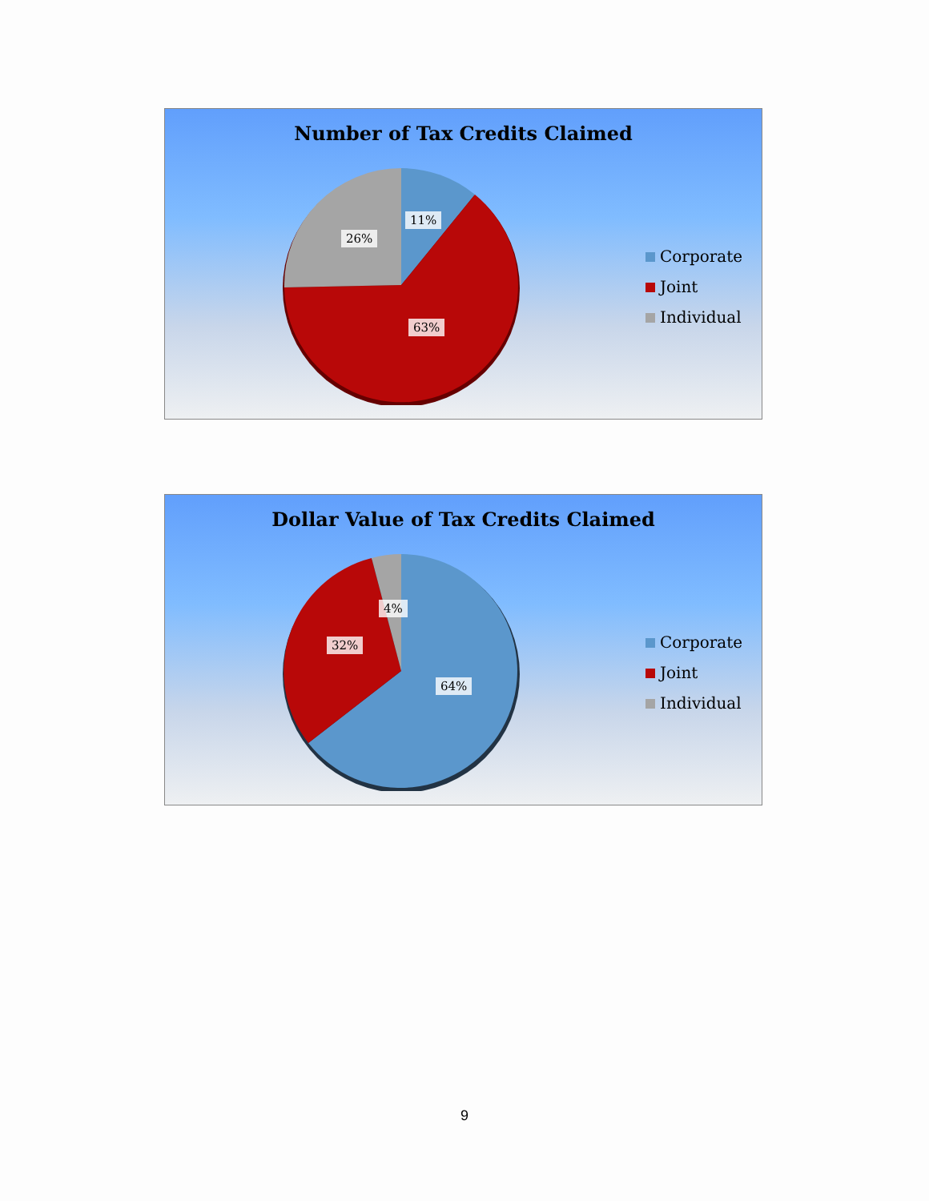Number of Tax Credits Claimed
11%
26%
63%
Corporate
Joint
Individual
Dollar Value of Tax Credits Claimed
4%
32%
64%
Corporate
Joint
Individual
9